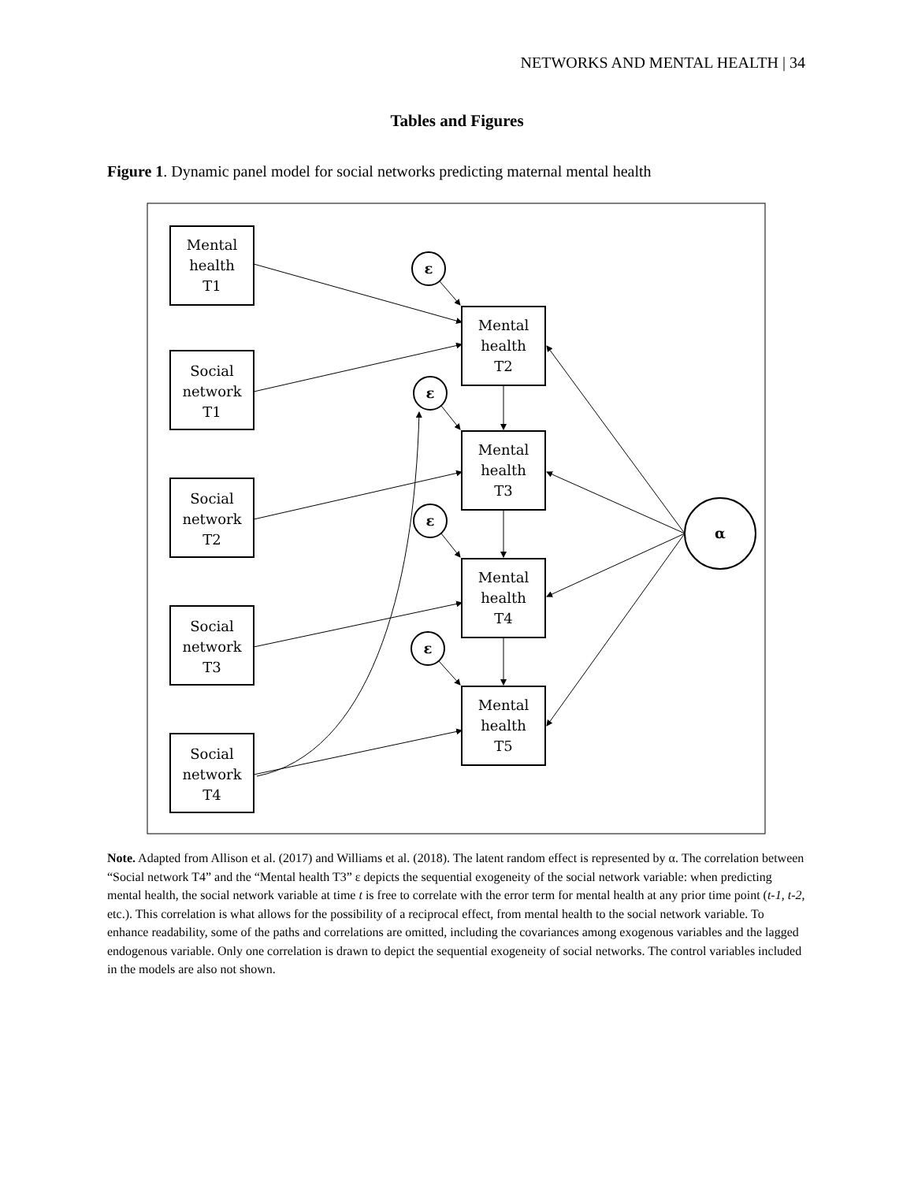NETWORKS AND MENTAL HEALTH | 34
Tables and Figures
Figure 1. Dynamic panel model for social networks predicting maternal mental health
Mental
health
T1
Social
network
T1
Social
network
T2
Social
network
T3
Social
network
T4
Mental
health
T2
Mental
health
T3
Mental
health
T4
Mental
health
T5
ε
ε
ε
ε
α
Note. Adapted from Allison et al. (2017) and Williams et al. (2018). The latent random effect is represented by α. The correlation between “Social network T4” and the “Mental health T3” ε depicts the sequential exogeneity of the social network variable: when predicting mental health, the social network variable at time t is free to correlate with the error term for mental health at any prior time point (t-1, t-2, etc.). This correlation is what allows for the possibility of a reciprocal effect, from mental health to the social network variable. To enhance readability, some of the paths and correlations are omitted, including the covariances among exogenous variables and the lagged endogenous variable. Only one correlation is drawn to depict the sequential exogeneity of social networks. The control variables included in the models are also not shown.